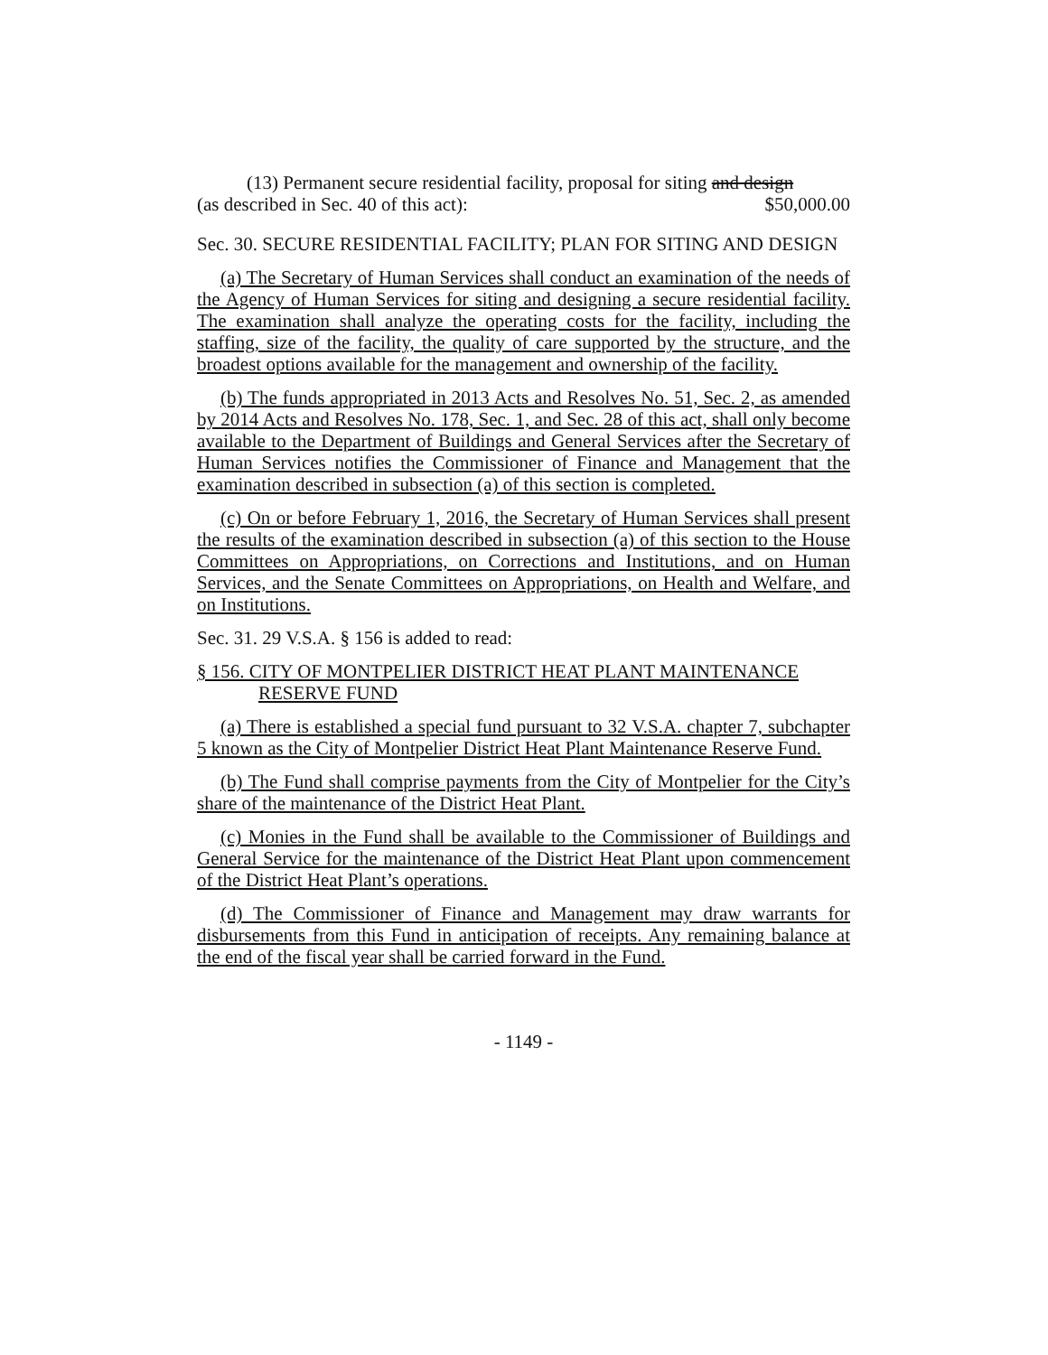(13) Permanent secure residential facility, proposal for siting and design
(as described in Sec. 40 of this act): $50,000.00
Sec. 30. SECURE RESIDENTIAL FACILITY; PLAN FOR SITING AND DESIGN
(a) The Secretary of Human Services shall conduct an examination of the needs of the Agency of Human Services for siting and designing a secure residential facility. The examination shall analyze the operating costs for the facility, including the staffing, size of the facility, the quality of care supported by the structure, and the broadest options available for the management and ownership of the facility.
(b) The funds appropriated in 2013 Acts and Resolves No. 51, Sec. 2, as amended by 2014 Acts and Resolves No. 178, Sec. 1, and Sec. 28 of this act, shall only become available to the Department of Buildings and General Services after the Secretary of Human Services notifies the Commissioner of Finance and Management that the examination described in subsection (a) of this section is completed.
(c) On or before February 1, 2016, the Secretary of Human Services shall present the results of the examination described in subsection (a) of this section to the House Committees on Appropriations, on Corrections and Institutions, and on Human Services, and the Senate Committees on Appropriations, on Health and Welfare, and on Institutions.
Sec. 31. 29 V.S.A. § 156 is added to read:
§ 156. CITY OF MONTPELIER DISTRICT HEAT PLANT MAINTENANCE RESERVE FUND
(a) There is established a special fund pursuant to 32 V.S.A. chapter 7, subchapter 5 known as the City of Montpelier District Heat Plant Maintenance Reserve Fund.
(b) The Fund shall comprise payments from the City of Montpelier for the City’s share of the maintenance of the District Heat Plant.
(c) Monies in the Fund shall be available to the Commissioner of Buildings and General Service for the maintenance of the District Heat Plant upon commencement of the District Heat Plant’s operations.
(d) The Commissioner of Finance and Management may draw warrants for disbursements from this Fund in anticipation of receipts. Any remaining balance at the end of the fiscal year shall be carried forward in the Fund.
- 1149 -